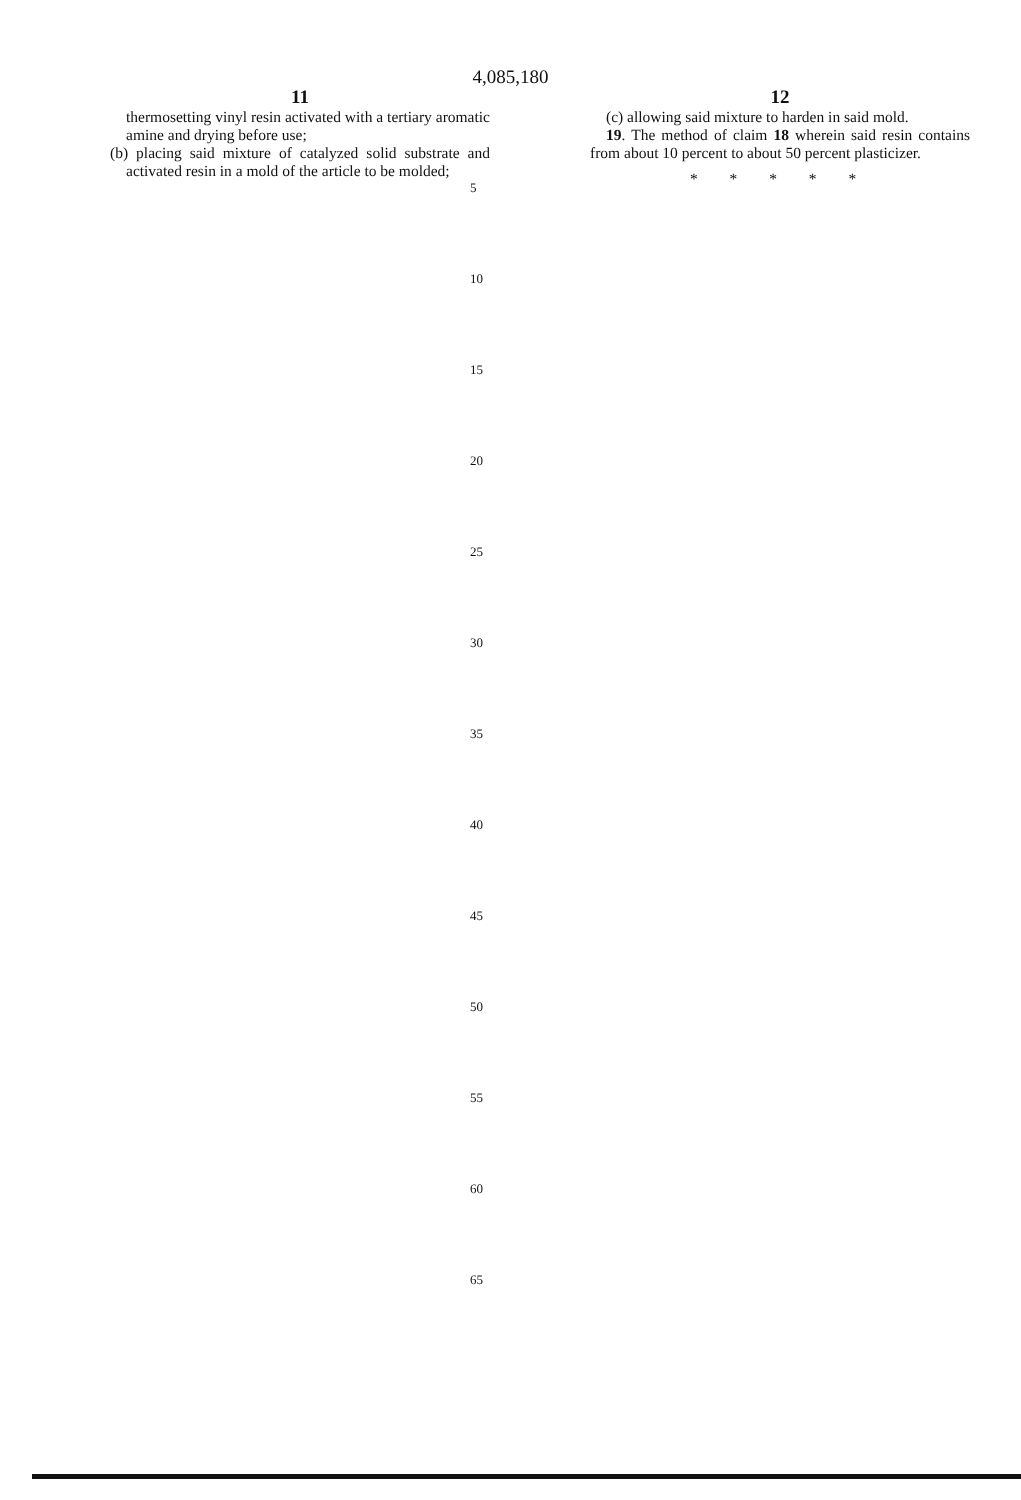4,085,180
11
thermosetting vinyl resin activated with a tertiary aromatic amine and drying before use;
(b) placing said mixture of catalyzed solid substrate and activated resin in a mold of the article to be molded;
12
(c) allowing said mixture to harden in said mold.
19. The method of claim 18 wherein said resin contains from about 10 percent to about 50 percent plasticizer.
* * * * *
5
10
15
20
25
30
35
40
45
50
55
60
65